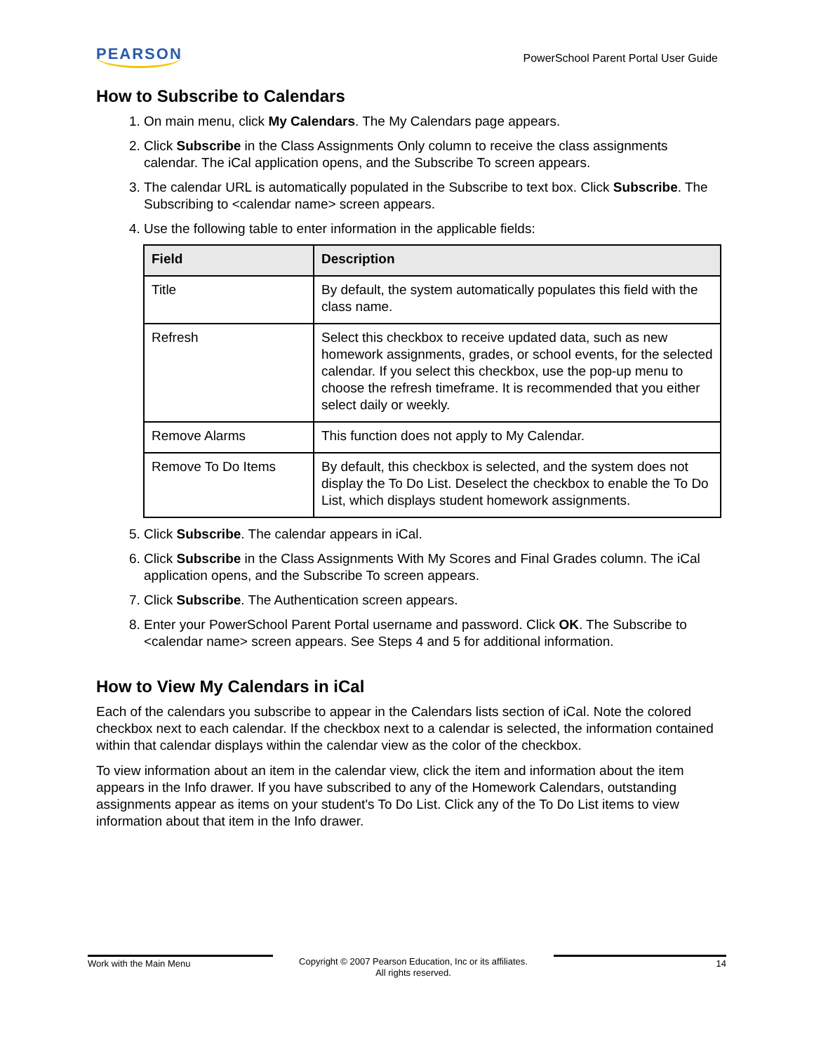PEARSON
PowerSchool Parent Portal User Guide
How to Subscribe to Calendars
1. On main menu, click My Calendars. The My Calendars page appears.
2. Click Subscribe in the Class Assignments Only column to receive the class assignments calendar. The iCal application opens, and the Subscribe To screen appears.
3. The calendar URL is automatically populated in the Subscribe to text box. Click Subscribe. The Subscribing to <calendar name> screen appears.
4. Use the following table to enter information in the applicable fields:
| Field | Description |
| --- | --- |
| Title | By default, the system automatically populates this field with the class name. |
| Refresh | Select this checkbox to receive updated data, such as new homework assignments, grades, or school events, for the selected calendar. If you select this checkbox, use the pop-up menu to choose the refresh timeframe. It is recommended that you either select daily or weekly. |
| Remove Alarms | This function does not apply to My Calendar. |
| Remove To Do Items | By default, this checkbox is selected, and the system does not display the To Do List. Deselect the checkbox to enable the To Do List, which displays student homework assignments. |
5. Click Subscribe. The calendar appears in iCal.
6. Click Subscribe in the Class Assignments With My Scores and Final Grades column. The iCal application opens, and the Subscribe To screen appears.
7. Click Subscribe. The Authentication screen appears.
8. Enter your PowerSchool Parent Portal username and password. Click OK. The Subscribe to <calendar name> screen appears. See Steps 4 and 5 for additional information.
How to View My Calendars in iCal
Each of the calendars you subscribe to appear in the Calendars lists section of iCal. Note the colored checkbox next to each calendar. If the checkbox next to a calendar is selected, the information contained within that calendar displays within the calendar view as the color of the checkbox.
To view information about an item in the calendar view, click the item and information about the item appears in the Info drawer. If you have subscribed to any of the Homework Calendars, outstanding assignments appear as items on your student's To Do List. Click any of the To Do List items to view information about that item in the Info drawer.
Work with the Main Menu Copyright © 2007 Pearson Education, Inc or its affiliates.
All rights reserved.
14